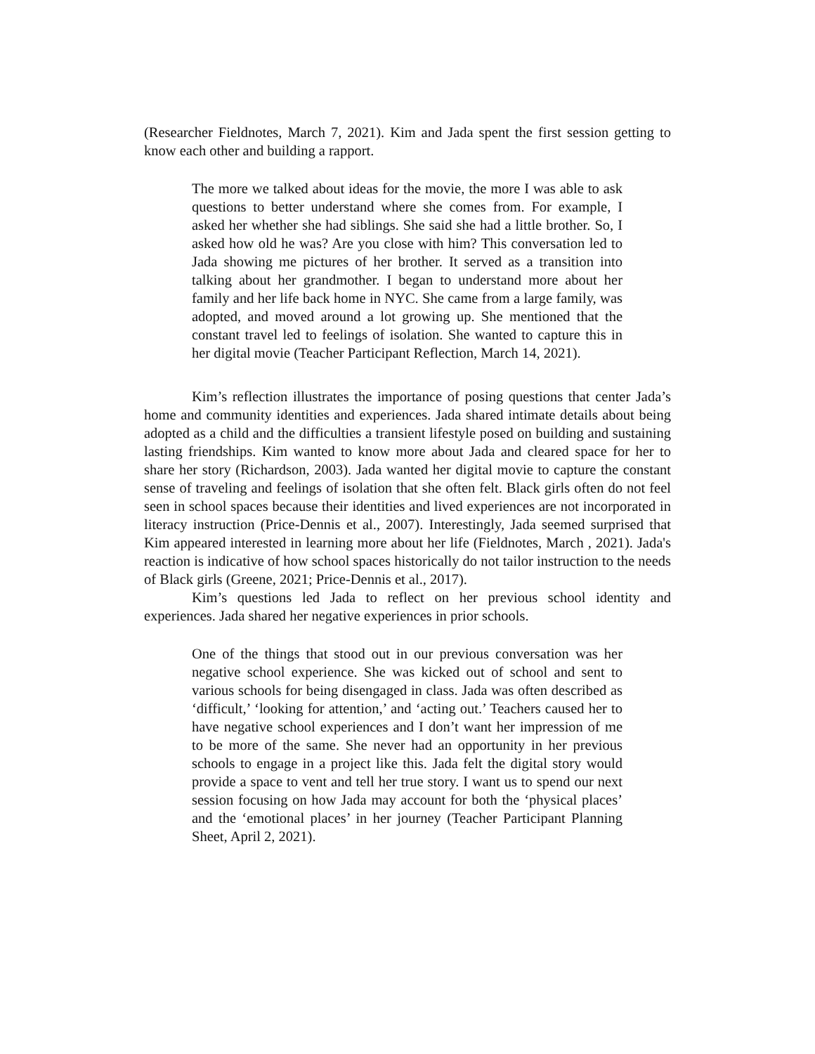(Researcher Fieldnotes, March 7, 2021). Kim and Jada spent the first session getting to know each other and building a rapport.
The more we talked about ideas for the movie, the more I was able to ask questions to better understand where she comes from. For example, I asked her whether she had siblings. She said she had a little brother. So, I asked how old he was? Are you close with him? This conversation led to Jada showing me pictures of her brother. It served as a transition into talking about her grandmother. I began to understand more about her family and her life back home in NYC. She came from a large family, was adopted, and moved around a lot growing up. She mentioned that the constant travel led to feelings of isolation. She wanted to capture this in her digital movie (Teacher Participant Reflection, March 14, 2021).
Kim’s reflection illustrates the importance of posing questions that center Jada’s home and community identities and experiences. Jada shared intimate details about being adopted as a child and the difficulties a transient lifestyle posed on building and sustaining lasting friendships. Kim wanted to know more about Jada and cleared space for her to share her story (Richardson, 2003). Jada wanted her digital movie to capture the constant sense of traveling and feelings of isolation that she often felt. Black girls often do not feel seen in school spaces because their identities and lived experiences are not incorporated in literacy instruction (Price-Dennis et al., 2007). Interestingly, Jada seemed surprised that Kim appeared interested in learning more about her life (Fieldnotes, March , 2021). Jada's reaction is indicative of how school spaces historically do not tailor instruction to the needs of Black girls (Greene, 2021; Price-Dennis et al., 2017).
Kim’s questions led Jada to reflect on her previous school identity and experiences. Jada shared her negative experiences in prior schools.
One of the things that stood out in our previous conversation was her negative school experience. She was kicked out of school and sent to various schools for being disengaged in class. Jada was often described as ‘difficult,’ ‘looking for attention,’ and ‘acting out.’ Teachers caused her to have negative school experiences and I don’t want her impression of me to be more of the same. She never had an opportunity in her previous schools to engage in a project like this. Jada felt the digital story would provide a space to vent and tell her true story. I want us to spend our next session focusing on how Jada may account for both the ‘physical places’ and the ‘emotional places’ in her journey (Teacher Participant Planning Sheet, April 2, 2021).